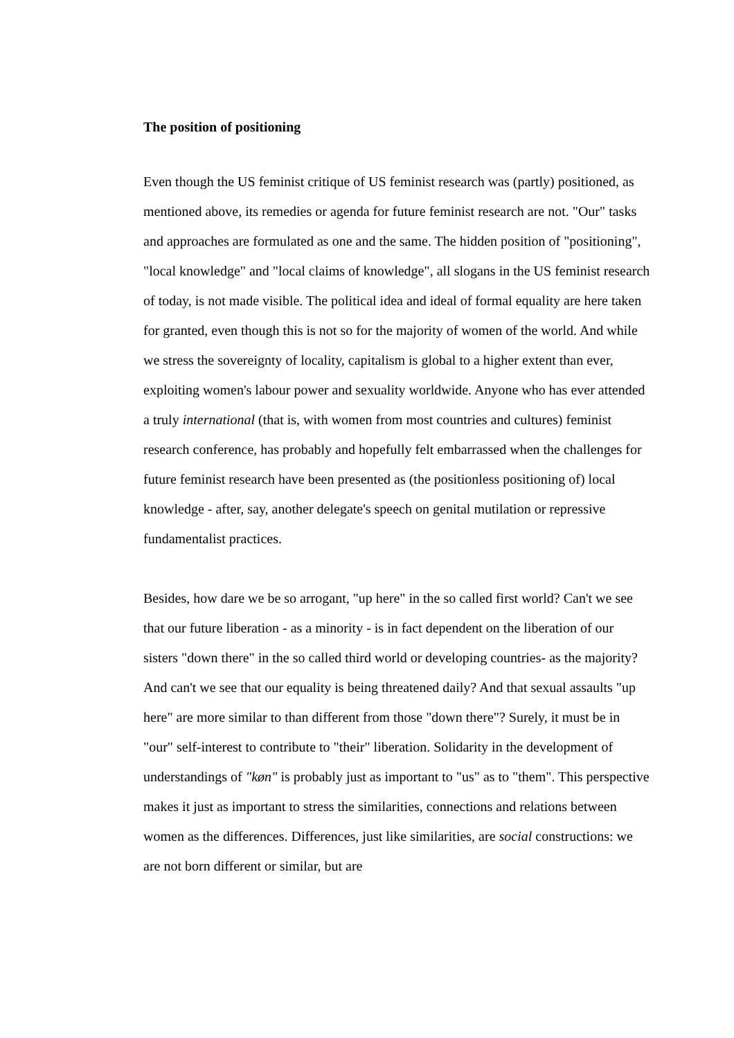The position of positioning
Even though the US feminist critique of US feminist research was (partly) positioned, as mentioned above, its remedies or agenda for future feminist research are not. "Our" tasks and approaches are formulated as one and the same. The hidden position of "positioning", "local knowledge" and "local claims of knowledge", all slogans in the US feminist research of today, is not made visible. The political idea and ideal of formal equality are here taken for granted, even though this is not so for the majority of women of the world. And while we stress the sovereignty of locality, capitalism is global to a higher extent than ever, exploiting women's labour power and sexuality worldwide. Anyone who has ever attended a truly international (that is, with women from most countries and cultures) feminist research conference, has probably and hopefully felt embarrassed when the challenges for future feminist research have been presented as (the positionless positioning of) local knowledge - after, say, another delegate's speech on genital mutilation or repressive fundamentalist practices.
Besides, how dare we be so arrogant, "up here" in the so called first world? Can't we see that our future liberation - as a minority - is in fact dependent on the liberation of our sisters "down there" in the so called third world or developing countries- as the majority? And can't we see that our equality is being threatened daily? And that sexual assaults "up here" are more similar to than different from those "down there"? Surely, it must be in "our" self-interest to contribute to "their" liberation. Solidarity in the development of understandings of "køn" is probably just as important to "us" as to "them". This perspective makes it just as important to stress the similarities, connections and relations between women as the differences. Differences, just like similarities, are social constructions: we are not born different or similar, but are